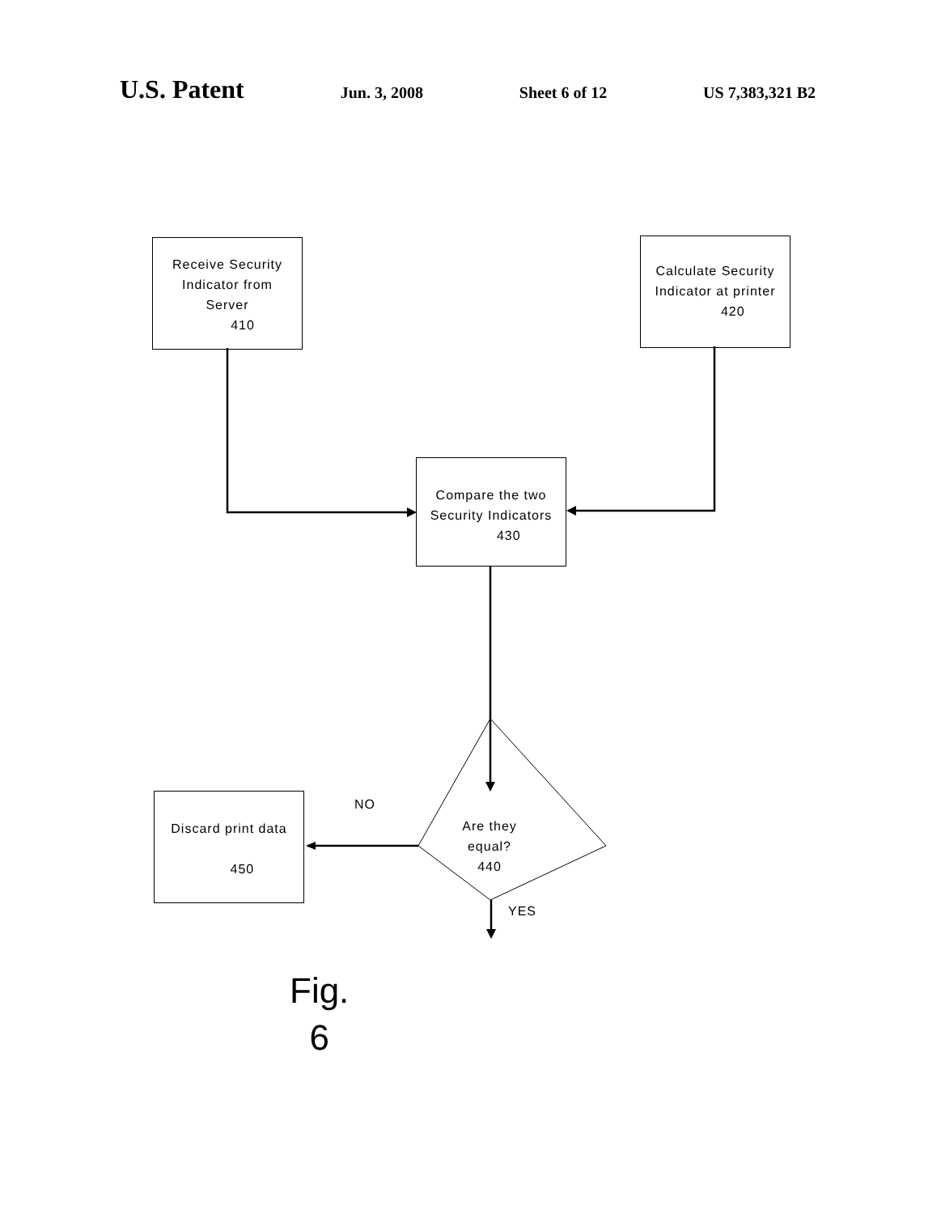U.S. Patent Jun. 3, 2008 Sheet 6 of 12 US 7,383,321 B2
Receive Security
Indicator from
Server
410
Calculate Security
Indicator at printer
420
Compare the two
Security Indicators
430
Discard print data
450
NO
Are they
equal?
440
YES
Fig.
6